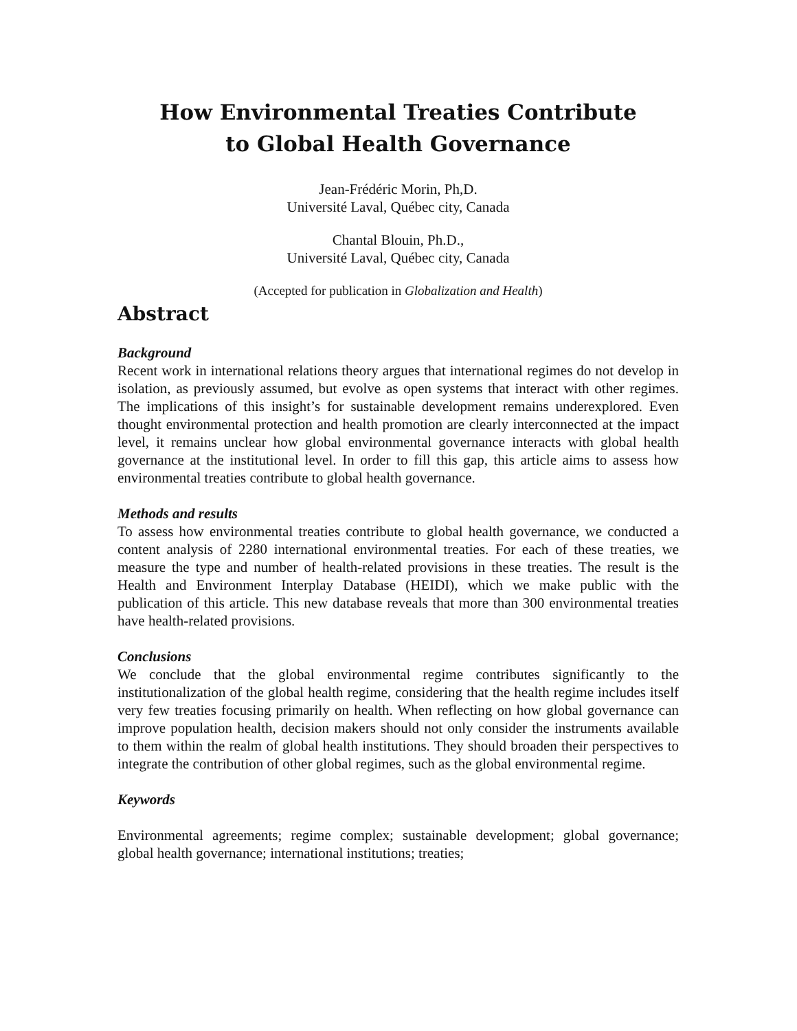How Environmental Treaties Contribute
to Global Health Governance
Jean-Frédéric Morin, Ph,D.
Université Laval, Québec city, Canada
Chantal Blouin, Ph.D.,
Université Laval, Québec city, Canada
(Accepted for publication in Globalization and Health)
Abstract
Background
Recent work in international relations theory argues that international regimes do not develop in isolation, as previously assumed, but evolve as open systems that interact with other regimes. The implications of this insight’s for sustainable development remains underexplored. Even thought environmental protection and health promotion are clearly interconnected at the impact level, it remains unclear how global environmental governance interacts with global health governance at the institutional level. In order to fill this gap, this article aims to assess how environmental treaties contribute to global health governance.
Methods and results
To assess how environmental treaties contribute to global health governance, we conducted a content analysis of 2280 international environmental treaties. For each of these treaties, we measure the type and number of health-related provisions in these treaties. The result is the Health and Environment Interplay Database (HEIDI), which we make public with the publication of this article. This new database reveals that more than 300 environmental treaties have health-related provisions.
Conclusions
We conclude that the global environmental regime contributes significantly to the institutionalization of the global health regime, considering that the health regime includes itself very few treaties focusing primarily on health. When reflecting on how global governance can improve population health, decision makers should not only consider the instruments available to them within the realm of global health institutions. They should broaden their perspectives to integrate the contribution of other global regimes, such as the global environmental regime.
Keywords
Environmental agreements; regime complex; sustainable development; global governance; global health governance; international institutions; treaties;